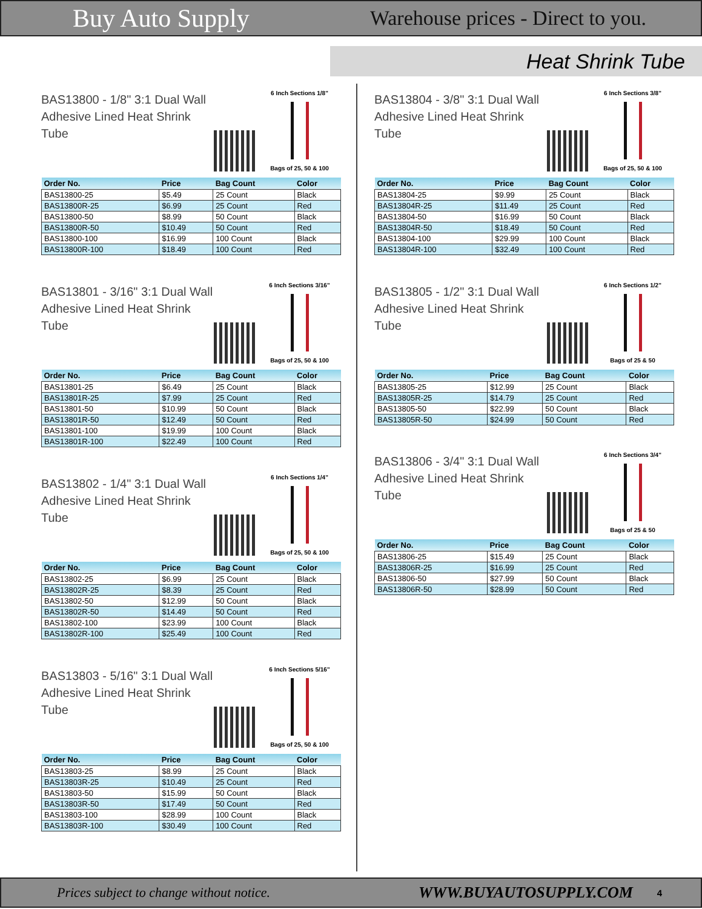Buy Auto Supply Warehouse prices - Direct to you.
Heat Shrink Tube
BAS13800 - 1/8" 3:1 Dual Wall Adhesive Lined Heat Shrink Tube
6 Inch Sections 1/8"
Bags of 25, 50 & 100
| Order No. | Price | Bag Count | Color |
| --- | --- | --- | --- |
| BAS13800-25 | $5.49 | 25 Count | Black |
| BAS13800R-25 | $6.99 | 25 Count | Red |
| BAS13800-50 | $8.99 | 50 Count | Black |
| BAS13800R-50 | $10.49 | 50 Count | Red |
| BAS13800-100 | $16.99 | 100 Count | Black |
| BAS13800R-100 | $18.49 | 100 Count | Red |
BAS13801 - 3/16" 3:1 Dual Wall Adhesive Lined Heat Shrink Tube
6 Inch Sections 3/16"
Bags of 25, 50 & 100
| Order No. | Price | Bag Count | Color |
| --- | --- | --- | --- |
| BAS13801-25 | $6.49 | 25 Count | Black |
| BAS13801R-25 | $7.99 | 25 Count | Red |
| BAS13801-50 | $10.99 | 50 Count | Black |
| BAS13801R-50 | $12.49 | 50 Count | Red |
| BAS13801-100 | $19.99 | 100 Count | Black |
| BAS13801R-100 | $22.49 | 100 Count | Red |
BAS13802 - 1/4" 3:1 Dual Wall Adhesive Lined Heat Shrink Tube
6 Inch Sections 1/4"
Bags of 25, 50 & 100
| Order No. | Price | Bag Count | Color |
| --- | --- | --- | --- |
| BAS13802-25 | $6.99 | 25 Count | Black |
| BAS13802R-25 | $8.39 | 25 Count | Red |
| BAS13802-50 | $12.99 | 50 Count | Black |
| BAS13802R-50 | $14.49 | 50 Count | Red |
| BAS13802-100 | $23.99 | 100 Count | Black |
| BAS13802R-100 | $25.49 | 100 Count | Red |
BAS13803 - 5/16" 3:1 Dual Wall Adhesive Lined Heat Shrink Tube
6 Inch Sections 5/16"
Bags of 25, 50 & 100
| Order No. | Price | Bag Count | Color |
| --- | --- | --- | --- |
| BAS13803-25 | $8.99 | 25 Count | Black |
| BAS13803R-25 | $10.49 | 25 Count | Red |
| BAS13803-50 | $15.99 | 50 Count | Black |
| BAS13803R-50 | $17.49 | 50 Count | Red |
| BAS13803-100 | $28.99 | 100 Count | Black |
| BAS13803R-100 | $30.49 | 100 Count | Red |
BAS13804 - 3/8" 3:1 Dual Wall Adhesive Lined Heat Shrink Tube
6 Inch Sections 3/8"
Bags of 25, 50 & 100
| Order No. | Price | Bag Count | Color |
| --- | --- | --- | --- |
| BAS13804-25 | $9.99 | 25 Count | Black |
| BAS13804R-25 | $11.49 | 25 Count | Red |
| BAS13804-50 | $16.99 | 50 Count | Black |
| BAS13804R-50 | $18.49 | 50 Count | Red |
| BAS13804-100 | $29.99 | 100 Count | Black |
| BAS13804R-100 | $32.49 | 100 Count | Red |
BAS13805 - 1/2" 3:1 Dual Wall Adhesive Lined Heat Shrink Tube
6 Inch Sections 1/2"
Bags of 25 & 50
| Order No. | Price | Bag Count | Color |
| --- | --- | --- | --- |
| BAS13805-25 | $12.99 | 25 Count | Black |
| BAS13805R-25 | $14.79 | 25 Count | Red |
| BAS13805-50 | $22.99 | 50 Count | Black |
| BAS13805R-50 | $24.99 | 50 Count | Red |
BAS13806 - 3/4" 3:1 Dual Wall Adhesive Lined Heat Shrink Tube
6 Inch Sections 3/4"
Bags of 25 & 50
| Order No. | Price | Bag Count | Color |
| --- | --- | --- | --- |
| BAS13806-25 | $15.49 | 25 Count | Black |
| BAS13806R-25 | $16.99 | 25 Count | Red |
| BAS13806-50 | $27.99 | 50 Count | Black |
| BAS13806R-50 | $28.99 | 50 Count | Red |
Prices subject to change without notice. WWW.BUYAUTOSUPPLY.COM 4